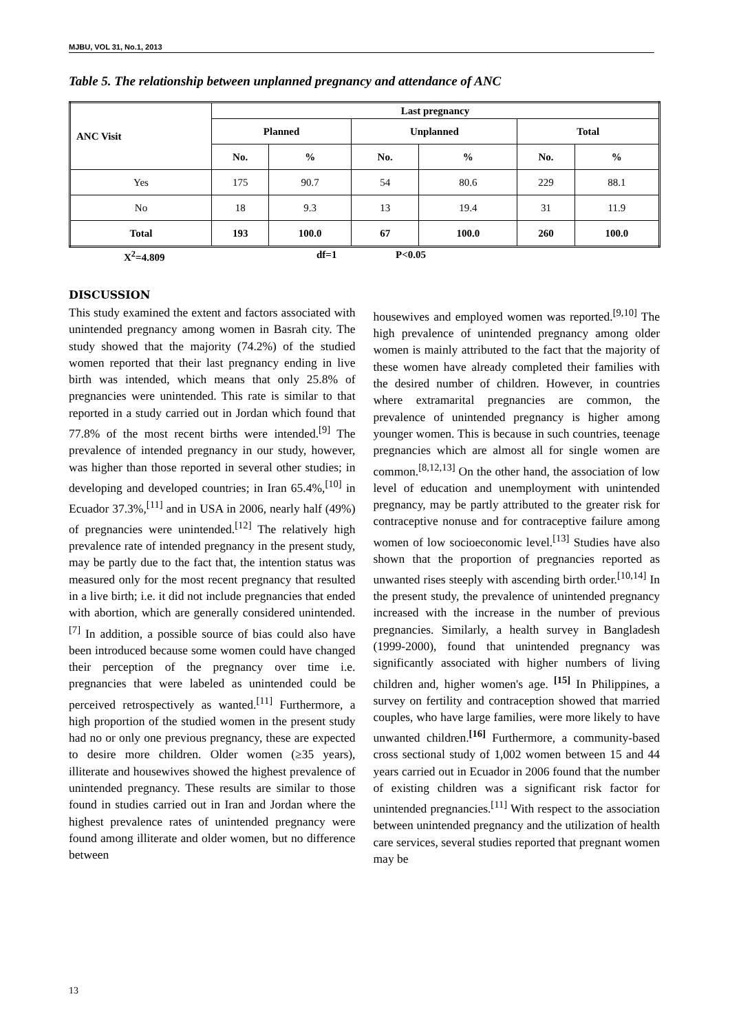MJBU, VOL 31, No.1, 2013
Table 5. The relationship between unplanned pregnancy and attendance of ANC
| ANC Visit | Last pregnancy | | | | | |
| --- | --- | --- | --- | --- | --- | --- |
| | Planned | | Unplanned | | Total | |
| | No. | % | No. | % | No. | % |
| Yes | 175 | 90.7 | 54 | 80.6 | 229 | 88.1 |
| No | 18 | 9.3 | 13 | 19.4 | 31 | 11.9 |
| Total | 193 | 100.0 | 67 | 100.0 | 260 | 100.0 |
X<sup>2</sup>=4.809 df=1 P<0.05
DISCUSSION
This study examined the extent and factors associated with unintended pregnancy among women in Basrah city. The study showed that the majority (74.2%) of the studied women reported that their last pregnancy ending in live birth was intended, which means that only 25.8% of pregnancies were unintended. This rate is similar to that reported in a study carried out in Jordan which found that 77.8% of the most recent births were intended.<sup>[9]</sup> The prevalence of intended pregnancy in our study, however, was higher than those reported in several other studies; in developing and developed countries; in Iran 65.4%,<sup>[10]</sup> in Ecuador 37.3%,<sup>[11]</sup> and in USA in 2006, nearly half (49%) of pregnancies were unintended.<sup>[12]</sup> The relatively high prevalence rate of intended pregnancy in the present study, may be partly due to the fact that, the intention status was measured only for the most recent pregnancy that resulted in a live birth; i.e. it did not include pregnancies that ended with abortion, which are generally considered unintended.<sup>[7]</sup> In addition, a possible source of bias could also have been introduced because some women could have changed their perception of the pregnancy over time i.e. pregnancies that were labeled as unintended could be perceived retrospectively as wanted.<sup>[11]</sup> Furthermore, a high proportion of the studied women in the present study had no or only one previous pregnancy, these are expected to desire more children. Older women (≥35 years), illiterate and housewives showed the highest prevalence of unintended pregnancy. These results are similar to those found in studies carried out in Iran and Jordan where the highest prevalence rates of unintended pregnancy were found among illiterate and older women, but no difference between
housewives and employed women was reported.<sup>[9,10]</sup> The high prevalence of unintended pregnancy among older women is mainly attributed to the fact that the majority of these women have already completed their families with the desired number of children. However, in countries where extramarital pregnancies are common, the prevalence of unintended pregnancy is higher among younger women. This is because in such countries, teenage pregnancies which are almost all for single women are common.<sup>[8,12,13]</sup> On the other hand, the association of low level of education and unemployment with unintended pregnancy, may be partly attributed to the greater risk for contraceptive nonuse and for contraceptive failure among women of low socioeconomic level.<sup>[13]</sup> Studies have also shown that the proportion of pregnancies reported as unwanted rises steeply with ascending birth order.<sup>[10,14]</sup> In the present study, the prevalence of unintended pregnancy increased with the increase in the number of previous pregnancies. Similarly, a health survey in Bangladesh (1999-2000), found that unintended pregnancy was significantly associated with higher numbers of living children and, higher women's age. <sup>[15]</sup> In Philippines, a survey on fertility and contraception showed that married couples, who have large families, were more likely to have unwanted children.<sup>[16]</sup> Furthermore, a community-based cross sectional study of 1,002 women between 15 and 44 years carried out in Ecuador in 2006 found that the number of existing children was a significant risk factor for unintended pregnancies.<sup>[11]</sup> With respect to the association between unintended pregnancy and the utilization of health care services, several studies reported that pregnant women may be
13